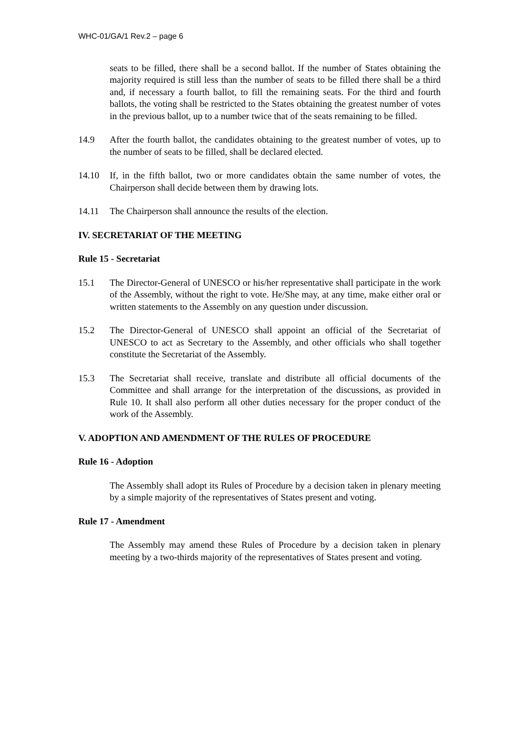WHC-01/GA/1 Rev.2 – page 6
seats to be filled, there shall be a second ballot. If the number of States obtaining the majority required is still less than the number of seats to be filled there shall be a third and, if necessary a fourth ballot, to fill the remaining seats. For the third and fourth ballots, the voting shall be restricted to the States obtaining the greatest number of votes in the previous ballot, up to a number twice that of the seats remaining to be filled.
14.9 After the fourth ballot, the candidates obtaining to the greatest number of votes, up to the number of seats to be filled, shall be declared elected.
14.10 If, in the fifth ballot, two or more candidates obtain the same number of votes, the Chairperson shall decide between them by drawing lots.
14.11 The Chairperson shall announce the results of the election.
IV. SECRETARIAT OF THE MEETING
Rule 15 - Secretariat
15.1 The Director-General of UNESCO or his/her representative shall participate in the work of the Assembly, without the right to vote. He/She may, at any time, make either oral or written statements to the Assembly on any question under discussion.
15.2 The Director-General of UNESCO shall appoint an official of the Secretariat of UNESCO to act as Secretary to the Assembly, and other officials who shall together constitute the Secretariat of the Assembly.
15.3 The Secretariat shall receive, translate and distribute all official documents of the Committee and shall arrange for the interpretation of the discussions, as provided in Rule 10. It shall also perform all other duties necessary for the proper conduct of the work of the Assembly.
V. ADOPTION AND AMENDMENT OF THE RULES OF PROCEDURE
Rule 16 - Adoption
The Assembly shall adopt its Rules of Procedure by a decision taken in plenary meeting by a simple majority of the representatives of States present and voting.
Rule 17 - Amendment
The Assembly may amend these Rules of Procedure by a decision taken in plenary meeting by a two-thirds majority of the representatives of States present and voting.